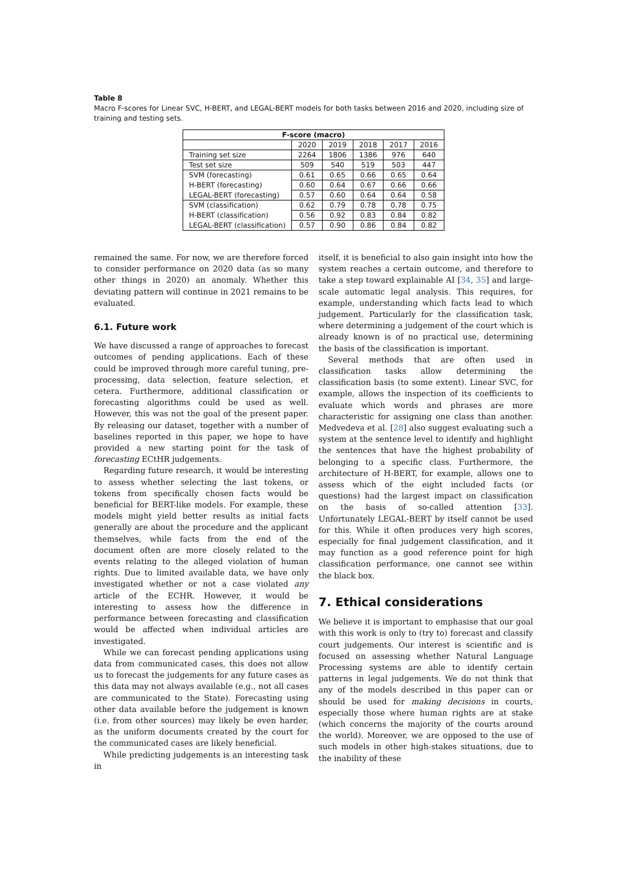Table 8
Macro F-scores for Linear SVC, H-BERT, and LEGAL-BERT models for both tasks between 2016 and 2020, including size of training and testing sets.
| F-score (macro) | | | | | |
| --- | --- | --- | --- | --- | --- |
| | 2020 | 2019 | 2018 | 2017 | 2016 |
| Training set size | 2264 | 1806 | 1386 | 976 | 640 |
| Test set size | 509 | 540 | 519 | 503 | 447 |
| SVM (forecasting) | 0.61 | 0.65 | 0.66 | 0.65 | 0.64 |
| H-BERT (forecasting) | 0.60 | 0.64 | 0.67 | 0.66 | 0.66 |
| LEGAL-BERT (forecasting) | 0.57 | 0.60 | 0.64 | 0.64 | 0.58 |
| SVM (classification) | 0.62 | 0.79 | 0.78 | 0.78 | 0.75 |
| H-BERT (classification) | 0.56 | 0.92 | 0.83 | 0.84 | 0.82 |
| LEGAL-BERT (classification) | 0.57 | 0.90 | 0.86 | 0.84 | 0.82 |
remained the same. For now, we are therefore forced to consider performance on 2020 data (as so many other things in 2020) an anomaly. Whether this deviating pattern will continue in 2021 remains to be evaluated.
6.1. Future work
We have discussed a range of approaches to forecast outcomes of pending applications. Each of these could be improved through more careful tuning, pre-processing, data selection, feature selection, et cetera. Furthermore, additional classification or forecasting algorithms could be used as well. However, this was not the goal of the present paper. By releasing our dataset, together with a number of baselines reported in this paper, we hope to have provided a new starting point for the task of forecasting ECtHR judgements.
Regarding future research, it would be interesting to assess whether selecting the last tokens, or tokens from specifically chosen facts would be beneficial for BERT-like models. For example, these models might yield better results as initial facts generally are about the procedure and the applicant themselves, while facts from the end of the document often are more closely related to the events relating to the alleged violation of human rights. Due to limited available data, we have only investigated whether or not a case violated any article of the ECHR. However, it would be interesting to assess how the difference in performance between forecasting and classification would be affected when individual articles are investigated.
While we can forecast pending applications using data from communicated cases, this does not allow us to forecast the judgements for any future cases as this data may not always available (e.g., not all cases are communicated to the State). Forecasting using other data available before the judgement is known (i.e. from other sources) may likely be even harder, as the uniform documents created by the court for the communicated cases are likely beneficial.
While predicting judgements is an interesting task in
itself, it is beneficial to also gain insight into how the system reaches a certain outcome, and therefore to take a step toward explainable AI [34, 35] and large-scale automatic legal analysis. This requires, for example, understanding which facts lead to which judgement. Particularly for the classification task, where determining a judgement of the court which is already known is of no practical use, determining the basis of the classification is important.
Several methods that are often used in classification tasks allow determining the classification basis (to some extent). Linear SVC, for example, allows the inspection of its coefficients to evaluate which words and phrases are more characteristic for assigning one class than another. Medvedeva et al. [28] also suggest evaluating such a system at the sentence level to identify and highlight the sentences that have the highest probability of belonging to a specific class. Furthermore, the architecture of H-BERT, for example, allows one to assess which of the eight included facts (or questions) had the largest impact on classification on the basis of so-called attention [33]. Unfortunately LEGAL-BERT by itself cannot be used for this. While it often produces very high scores, especially for final judgement classification, and it may function as a good reference point for high classification performance, one cannot see within the black box.
7. Ethical considerations
We believe it is important to emphasise that our goal with this work is only to (try to) forecast and classify court judgements. Our interest is scientific and is focused on assessing whether Natural Language Processing systems are able to identify certain patterns in legal judgements. We do not think that any of the models described in this paper can or should be used for making decisions in courts, especially those where human rights are at stake (which concerns the majority of the courts around the world). Moreover, we are opposed to the use of such models in other high-stakes situations, due to the inability of these